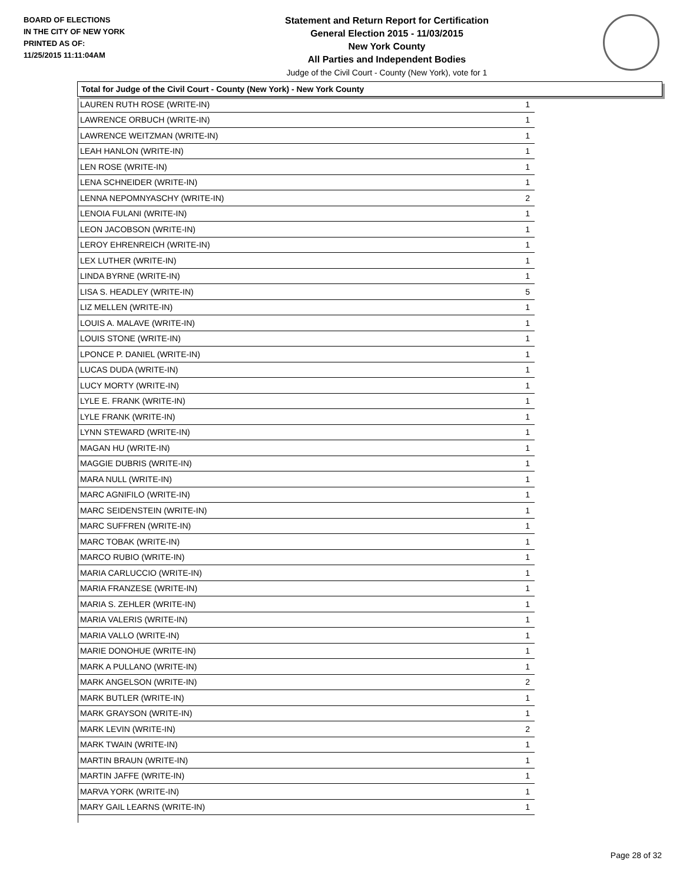BOARD OF ELECTIONS
IN THE CITY OF NEW YORK
PRINTED AS OF:
11/25/2015 11:11:04AM
Statement and Return Report for Certification
General Election 2015 - 11/03/2015
New York County
All Parties and Independent Bodies
Judge of the Civil Court - County (New York), vote for 1
Total for Judge of the Civil Court - County (New York) - New York County
| LAUREN RUTH ROSE (WRITE-IN) | 1 |
| LAWRENCE ORBUCH (WRITE-IN) | 1 |
| LAWRENCE WEITZMAN (WRITE-IN) | 1 |
| LEAH HANLON (WRITE-IN) | 1 |
| LEN ROSE (WRITE-IN) | 1 |
| LENA SCHNEIDER (WRITE-IN) | 1 |
| LENNA NEPOMNYASCHY (WRITE-IN) | 2 |
| LENOIA FULANI (WRITE-IN) | 1 |
| LEON JACOBSON (WRITE-IN) | 1 |
| LEROY EHRENREICH (WRITE-IN) | 1 |
| LEX LUTHER (WRITE-IN) | 1 |
| LINDA BYRNE (WRITE-IN) | 1 |
| LISA S. HEADLEY (WRITE-IN) | 5 |
| LIZ MELLEN (WRITE-IN) | 1 |
| LOUIS A. MALAVE (WRITE-IN) | 1 |
| LOUIS STONE (WRITE-IN) | 1 |
| LPONCE P. DANIEL (WRITE-IN) | 1 |
| LUCAS DUDA (WRITE-IN) | 1 |
| LUCY MORTY (WRITE-IN) | 1 |
| LYLE E. FRANK (WRITE-IN) | 1 |
| LYLE FRANK (WRITE-IN) | 1 |
| LYNN STEWARD (WRITE-IN) | 1 |
| MAGAN HU (WRITE-IN) | 1 |
| MAGGIE DUBRIS (WRITE-IN) | 1 |
| MARA NULL (WRITE-IN) | 1 |
| MARC AGNIFILO (WRITE-IN) | 1 |
| MARC SEIDENSTEIN (WRITE-IN) | 1 |
| MARC SUFFREN (WRITE-IN) | 1 |
| MARC TOBAK (WRITE-IN) | 1 |
| MARCO RUBIO (WRITE-IN) | 1 |
| MARIA CARLUCCIO (WRITE-IN) | 1 |
| MARIA FRANZESE (WRITE-IN) | 1 |
| MARIA S. ZEHLER (WRITE-IN) | 1 |
| MARIA VALERIS (WRITE-IN) | 1 |
| MARIA VALLO (WRITE-IN) | 1 |
| MARIE DONOHUE (WRITE-IN) | 1 |
| MARK A PULLANO (WRITE-IN) | 1 |
| MARK ANGELSON (WRITE-IN) | 2 |
| MARK BUTLER (WRITE-IN) | 1 |
| MARK GRAYSON (WRITE-IN) | 1 |
| MARK LEVIN (WRITE-IN) | 2 |
| MARK TWAIN (WRITE-IN) | 1 |
| MARTIN BRAUN (WRITE-IN) | 1 |
| MARTIN JAFFE (WRITE-IN) | 1 |
| MARVA YORK (WRITE-IN) | 1 |
| MARY GAIL LEARNS (WRITE-IN) | 1 |
Page 28 of 32